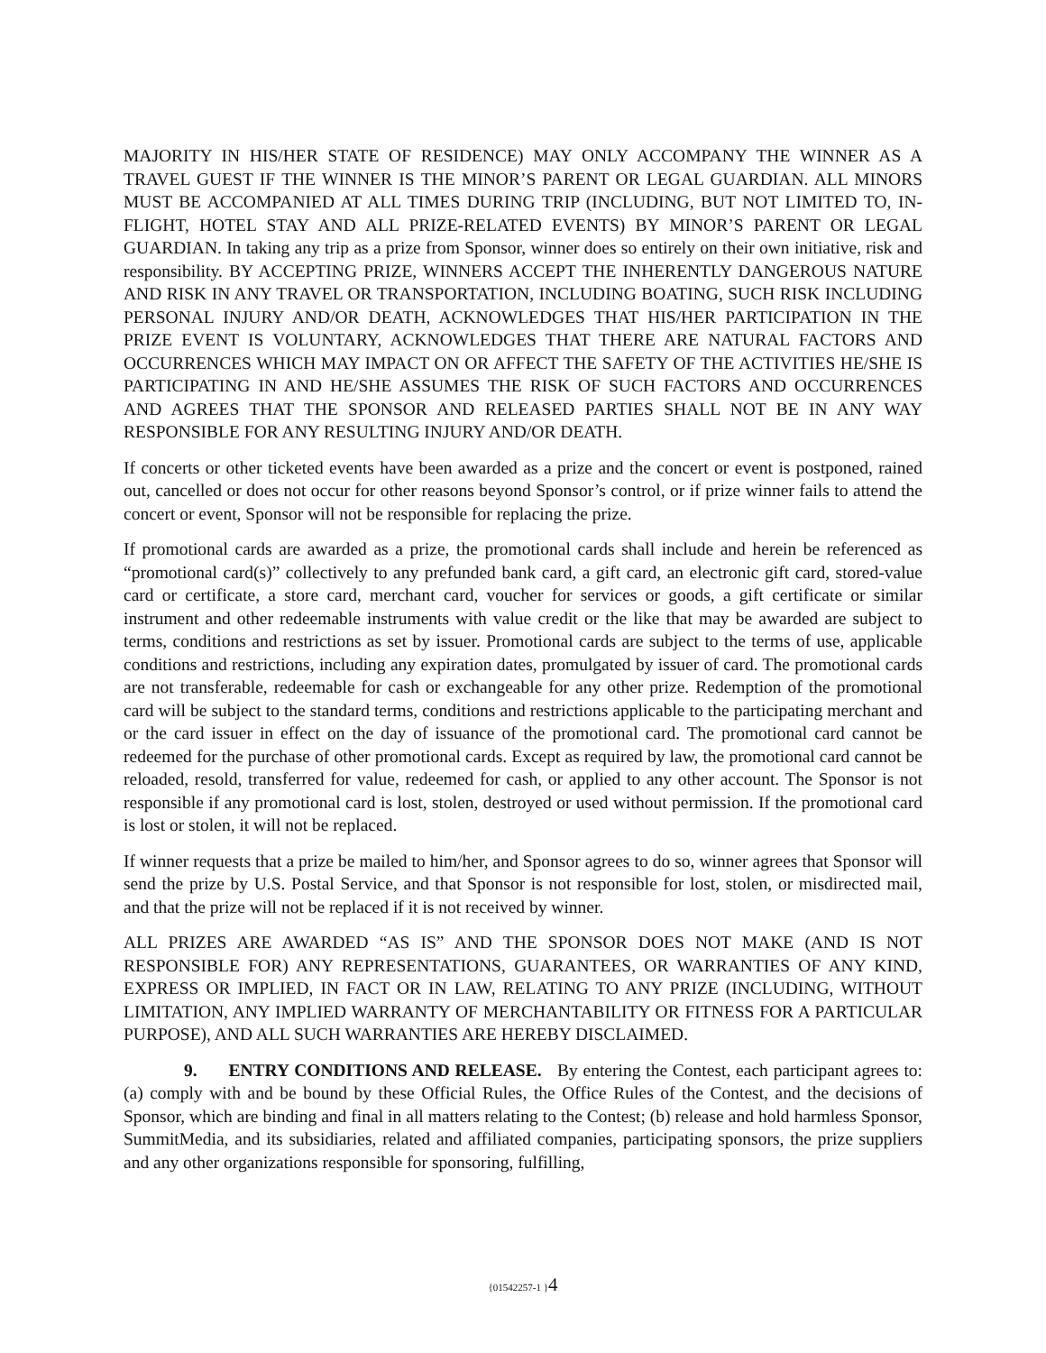MAJORITY IN HIS/HER STATE OF RESIDENCE) MAY ONLY ACCOMPANY THE WINNER AS A TRAVEL GUEST IF THE WINNER IS THE MINOR’S PARENT OR LEGAL GUARDIAN. ALL MINORS MUST BE ACCOMPANIED AT ALL TIMES DURING TRIP (INCLUDING, BUT NOT LIMITED TO, IN-FLIGHT, HOTEL STAY AND ALL PRIZE-RELATED EVENTS) BY MINOR’S PARENT OR LEGAL GUARDIAN. In taking any trip as a prize from Sponsor, winner does so entirely on their own initiative, risk and responsibility. BY ACCEPTING PRIZE, WINNERS ACCEPT THE INHERENTLY DANGEROUS NATURE AND RISK IN ANY TRAVEL OR TRANSPORTATION, INCLUDING BOATING, SUCH RISK INCLUDING PERSONAL INJURY AND/OR DEATH, ACKNOWLEDGES THAT HIS/HER PARTICIPATION IN THE PRIZE EVENT IS VOLUNTARY, ACKNOWLEDGES THAT THERE ARE NATURAL FACTORS AND OCCURRENCES WHICH MAY IMPACT ON OR AFFECT THE SAFETY OF THE ACTIVITIES HE/SHE IS PARTICIPATING IN AND HE/SHE ASSUMES THE RISK OF SUCH FACTORS AND OCCURRENCES AND AGREES THAT THE SPONSOR AND RELEASED PARTIES SHALL NOT BE IN ANY WAY RESPONSIBLE FOR ANY RESULTING INJURY AND/OR DEATH.
If concerts or other ticketed events have been awarded as a prize and the concert or event is postponed, rained out, cancelled or does not occur for other reasons beyond Sponsor’s control, or if prize winner fails to attend the concert or event, Sponsor will not be responsible for replacing the prize.
If promotional cards are awarded as a prize, the promotional cards shall include and herein be referenced as “promotional card(s)” collectively to any prefunded bank card, a gift card, an electronic gift card, stored-value card or certificate, a store card, merchant card, voucher for services or goods, a gift certificate or similar instrument and other redeemable instruments with value credit or the like that may be awarded are subject to terms, conditions and restrictions as set by issuer. Promotional cards are subject to the terms of use, applicable conditions and restrictions, including any expiration dates, promulgated by issuer of card. The promotional cards are not transferable, redeemable for cash or exchangeable for any other prize. Redemption of the promotional card will be subject to the standard terms, conditions and restrictions applicable to the participating merchant and or the card issuer in effect on the day of issuance of the promotional card. The promotional card cannot be redeemed for the purchase of other promotional cards. Except as required by law, the promotional card cannot be reloaded, resold, transferred for value, redeemed for cash, or applied to any other account. The Sponsor is not responsible if any promotional card is lost, stolen, destroyed or used without permission. If the promotional card is lost or stolen, it will not be replaced.
If winner requests that a prize be mailed to him/her, and Sponsor agrees to do so, winner agrees that Sponsor will send the prize by U.S. Postal Service, and that Sponsor is not responsible for lost, stolen, or misdirected mail, and that the prize will not be replaced if it is not received by winner.
ALL PRIZES ARE AWARDED “AS IS” AND THE SPONSOR DOES NOT MAKE (AND IS NOT RESPONSIBLE FOR) ANY REPRESENTATIONS, GUARANTEES, OR WARRANTIES OF ANY KIND, EXPRESS OR IMPLIED, IN FACT OR IN LAW, RELATING TO ANY PRIZE (INCLUDING, WITHOUT LIMITATION, ANY IMPLIED WARRANTY OF MERCHANTABILITY OR FITNESS FOR A PARTICULAR PURPOSE), AND ALL SUCH WARRANTIES ARE HEREBY DISCLAIMED.
9. ENTRY CONDITIONS AND RELEASE. By entering the Contest, each participant agrees to: (a) comply with and be bound by these Official Rules, the Office Rules of the Contest, and the decisions of Sponsor, which are binding and final in all matters relating to the Contest; (b) release and hold harmless Sponsor, SummitMedia, and its subsidiaries, related and affiliated companies, participating sponsors, the prize suppliers and any other organizations responsible for sponsoring, fulfilling,
{01542257-1 }4